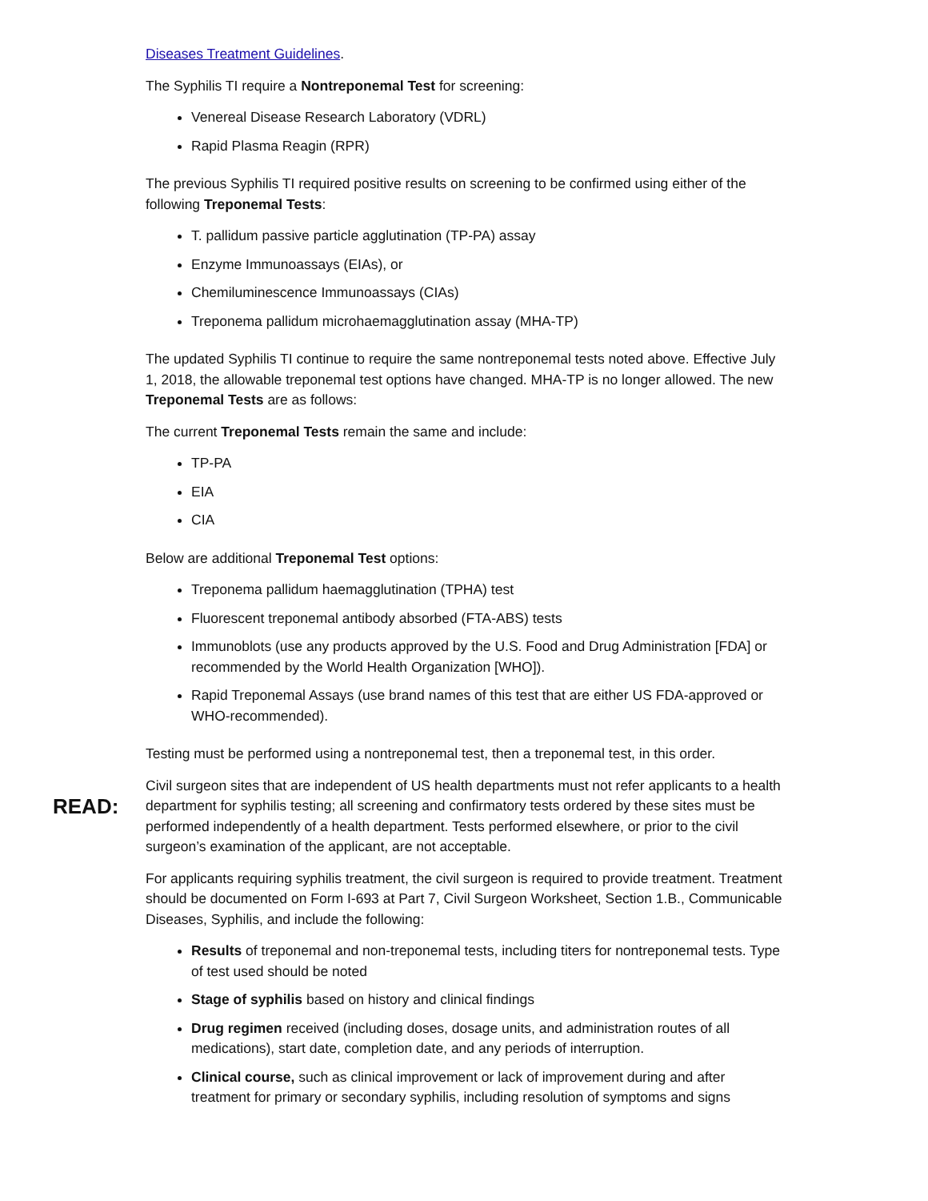Diseases Treatment Guidelines.
The Syphilis TI require a Nontreponemal Test for screening:
Venereal Disease Research Laboratory (VDRL)
Rapid Plasma Reagin (RPR)
The previous Syphilis TI required positive results on screening to be confirmed using either of the following Treponemal Tests:
T. pallidum passive particle agglutination (TP-PA) assay
Enzyme Immunoassays (EIAs), or
Chemiluminescence Immunoassays (CIAs)
Treponema pallidum microhaemagglutination assay (MHA-TP)
The updated Syphilis TI continue to require the same nontreponemal tests noted above. Effective July 1, 2018, the allowable treponemal test options have changed. MHA-TP is no longer allowed. The new Treponemal Tests are as follows:
The current Treponemal Tests remain the same and include:
TP-PA
EIA
CIA
Below are additional Treponemal Test options:
Treponema pallidum haemagglutination (TPHA) test
Fluorescent treponemal antibody absorbed (FTA-ABS) tests
Immunoblots (use any products approved by the U.S. Food and Drug Administration [FDA] or recommended by the World Health Organization [WHO]).
Rapid Treponemal Assays (use brand names of this test that are either US FDA-approved or WHO-recommended).
Testing must be performed using a nontreponemal test, then a treponemal test, in this order.
READ:
Civil surgeon sites that are independent of US health departments must not refer applicants to a health department for syphilis testing; all screening and confirmatory tests ordered by these sites must be performed independently of a health department. Tests performed elsewhere, or prior to the civil surgeon’s examination of the applicant, are not acceptable.
For applicants requiring syphilis treatment, the civil surgeon is required to provide treatment. Treatment should be documented on Form I-693 at Part 7, Civil Surgeon Worksheet, Section 1.B., Communicable Diseases, Syphilis, and include the following:
Results of treponemal and non-treponemal tests, including titers for nontreponemal tests. Type of test used should be noted
Stage of syphilis based on history and clinical findings
Drug regimen received (including doses, dosage units, and administration routes of all medications), start date, completion date, and any periods of interruption.
Clinical course, such as clinical improvement or lack of improvement during and after treatment for primary or secondary syphilis, including resolution of symptoms and signs